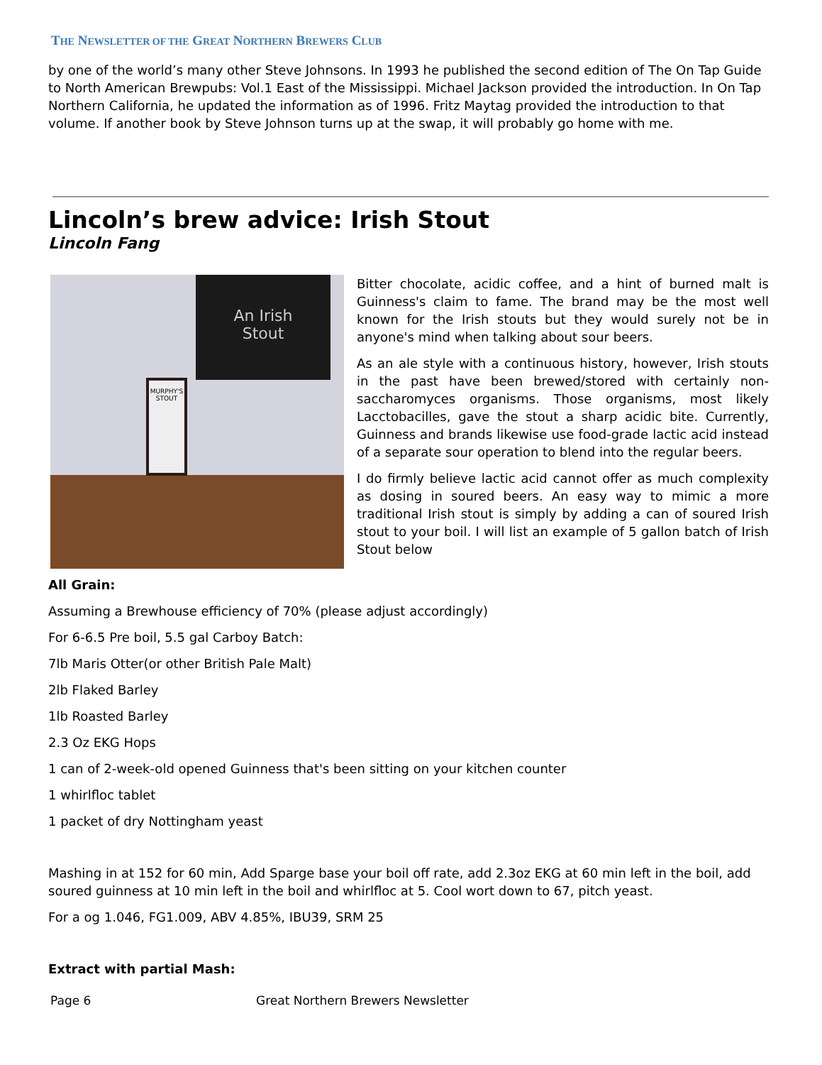THE NEWSLETTER OF THE GREAT NORTHERN BREWERS CLUB
by one of the world’s many other Steve Johnsons. In 1993 he published the second edition of The On Tap Guide to North American Brewpubs: Vol.1 East of the Mississippi. Michael Jackson provided the introduction. In On Tap Northern California, he updated the information as of 1996. Fritz Maytag provided the introduction to that volume. If another book by Steve Johnson turns up at the swap, it will probably go home with me.
Lincoln’s brew advice: Irish Stout
Lincoln Fang
An Irish
Stout
MURPHY'S
STOUT
Bitter chocolate, acidic coffee, and a hint of burned malt is Guinness's claim to fame. The brand may be the most well known for the Irish stouts but they would surely not be in anyone's mind when talking about sour beers.
As an ale style with a continuous history, however, Irish stouts in the past have been brewed/stored with certainly non-saccharomyces organisms. Those organisms, most likely Lacctobacilles, gave the stout a sharp acidic bite. Currently, Guinness and brands likewise use food-grade lactic acid instead of a separate sour operation to blend into the regular beers.
I do firmly believe lactic acid cannot offer as much complexity as dosing in soured beers. An easy way to mimic a more traditional Irish stout is simply by adding a can of soured Irish stout to your boil. I will list an example of 5 gallon batch of Irish Stout below
All Grain:
Assuming a Brewhouse efficiency of 70% (please adjust accordingly)
For 6-6.5 Pre boil, 5.5 gal Carboy Batch:
7lb Maris Otter(or other British Pale Malt)
2lb Flaked Barley
1lb Roasted Barley
2.3 Oz EKG Hops
1 can of 2-week-old opened Guinness that's been sitting on your kitchen counter
1 whirlfloc tablet
1 packet of dry Nottingham yeast
Mashing in at 152 for 60 min, Add Sparge base your boil off rate, add 2.3oz EKG at 60 min left in the boil, add soured guinness at 10 min left in the boil and whirlfloc at 5. Cool wort down to 67, pitch yeast.
For a og 1.046, FG1.009, ABV 4.85%, IBU39, SRM 25
Extract with partial Mash:
Page 6 Great Northern Brewers Newsletter